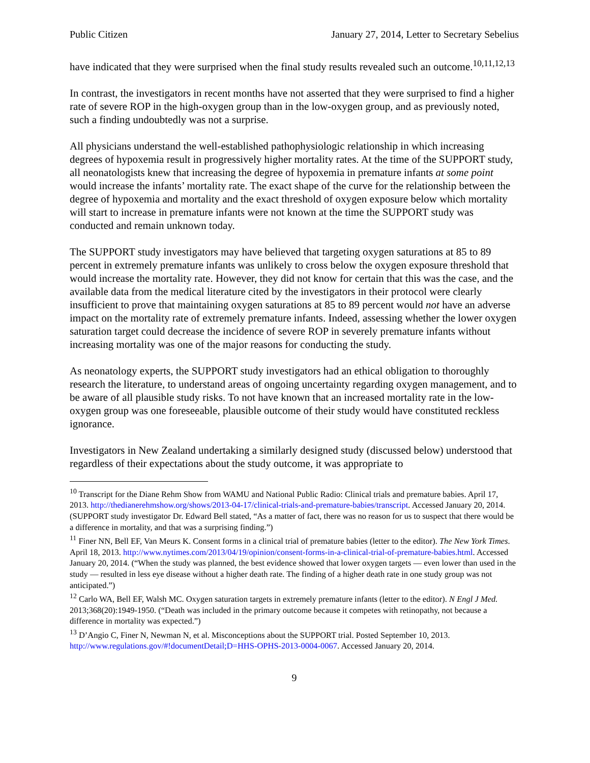Public Citizen January 27, 2014, Letter to Secretary Sebelius
have indicated that they were surprised when the final study results revealed such an outcome.<sup>10,11,12,13</sup>
In contrast, the investigators in recent months have not asserted that they were surprised to find a higher rate of severe ROP in the high-oxygen group than in the low-oxygen group, and as previously noted, such a finding undoubtedly was not a surprise.
All physicians understand the well-established pathophysiologic relationship in which increasing degrees of hypoxemia result in progressively higher mortality rates. At the time of the SUPPORT study, all neonatologists knew that increasing the degree of hypoxemia in premature infants at some point would increase the infants’ mortality rate. The exact shape of the curve for the relationship between the degree of hypoxemia and mortality and the exact threshold of oxygen exposure below which mortality will start to increase in premature infants were not known at the time the SUPPORT study was conducted and remain unknown today.
The SUPPORT study investigators may have believed that targeting oxygen saturations at 85 to 89 percent in extremely premature infants was unlikely to cross below the oxygen exposure threshold that would increase the mortality rate. However, they did not know for certain that this was the case, and the available data from the medical literature cited by the investigators in their protocol were clearly insufficient to prove that maintaining oxygen saturations at 85 to 89 percent would not have an adverse impact on the mortality rate of extremely premature infants. Indeed, assessing whether the lower oxygen saturation target could decrease the incidence of severe ROP in severely premature infants without increasing mortality was one of the major reasons for conducting the study.
As neonatology experts, the SUPPORT study investigators had an ethical obligation to thoroughly research the literature, to understand areas of ongoing uncertainty regarding oxygen management, and to be aware of all plausible study risks. To not have known that an increased mortality rate in the low-oxygen group was one foreseeable, plausible outcome of their study would have constituted reckless ignorance.
Investigators in New Zealand undertaking a similarly designed study (discussed below) understood that regardless of their expectations about the study outcome, it was appropriate to
<sup>10</sup> Transcript for the Diane Rehm Show from WAMU and National Public Radio: Clinical trials and premature babies. April 17, 2013. http://thedianerehmshow.org/shows/2013-04-17/clinical-trials-and-premature-babies/transcript. Accessed January 20, 2014. (SUPPORT study investigator Dr. Edward Bell stated, “As a matter of fact, there was no reason for us to suspect that there would be a difference in mortality, and that was a surprising finding.”)
<sup>11</sup> Finer NN, Bell EF, Van Meurs K. Consent forms in a clinical trial of premature babies (letter to the editor). The New York Times. April 18, 2013. http://www.nytimes.com/2013/04/19/opinion/consent-forms-in-a-clinical-trial-of-premature-babies.html. Accessed January 20, 2014. (“When the study was planned, the best evidence showed that lower oxygen targets — even lower than used in the study — resulted in less eye disease without a higher death rate. The finding of a higher death rate in one study group was not anticipated.”)
<sup>12</sup> Carlo WA, Bell EF, Walsh MC. Oxygen saturation targets in extremely premature infants (letter to the editor). N Engl J Med. 2013;368(20):1949-1950. (“Death was included in the primary outcome because it competes with retinopathy, not because a difference in mortality was expected.”)
<sup>13</sup> D’Angio C, Finer N, Newman N, et al. Misconceptions about the SUPPORT trial. Posted September 10, 2013. http://www.regulations.gov/#!documentDetail;D=HHS-OPHS-2013-0004-0067. Accessed January 20, 2014.
9